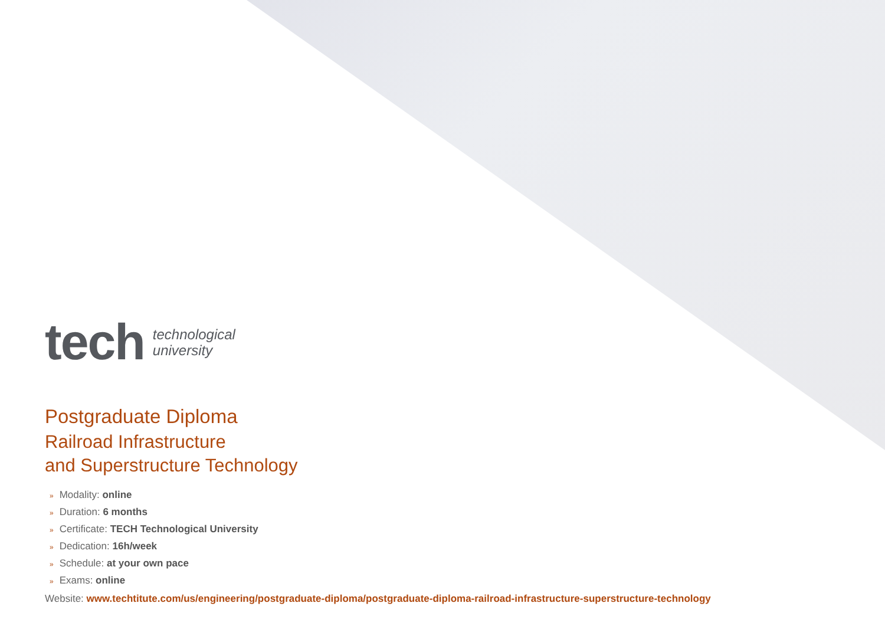tech technological
university
Postgraduate Diploma
Railroad Infrastructure
and Superstructure Technology
» Modality: online
» Duration: 6 months
» Certificate: TECH Technological University
» Dedication: 16h/week
» Schedule: at your own pace
» Exams: online
Website: www.techtitute.com/us/engineering/postgraduate-diploma/postgraduate-diploma-railroad-infrastructure-superstructure-technology